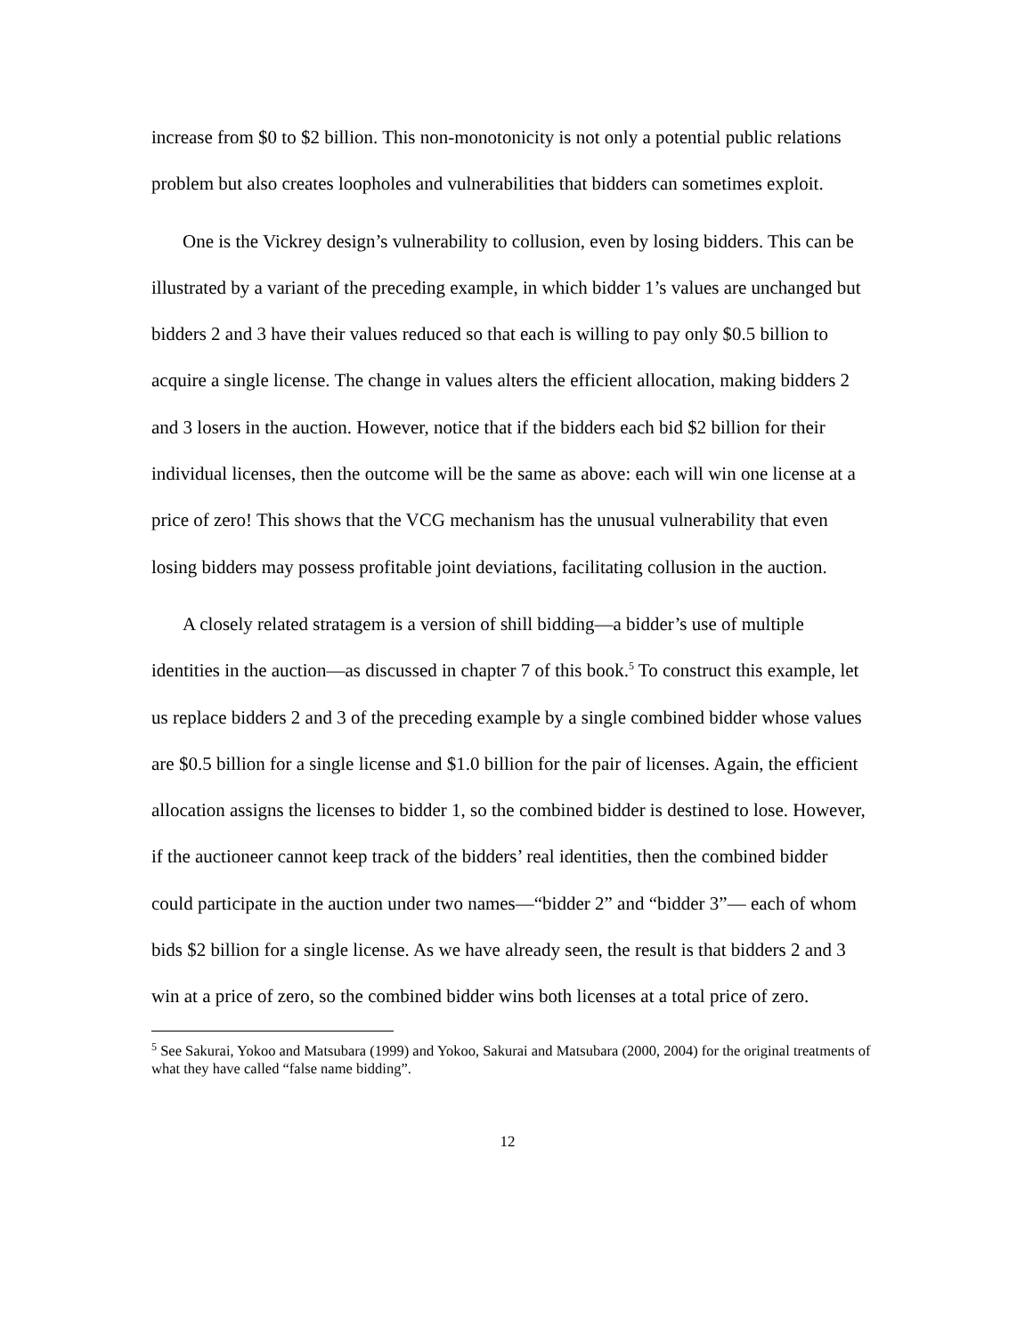increase from $0 to $2 billion. This non-monotonicity is not only a potential public relations problem but also creates loopholes and vulnerabilities that bidders can sometimes exploit.
One is the Vickrey design’s vulnerability to collusion, even by losing bidders. This can be illustrated by a variant of the preceding example, in which bidder 1’s values are unchanged but bidders 2 and 3 have their values reduced so that each is willing to pay only $0.5 billion to acquire a single license. The change in values alters the efficient allocation, making bidders 2 and 3 losers in the auction. However, notice that if the bidders each bid $2 billion for their individual licenses, then the outcome will be the same as above: each will win one license at a price of zero! This shows that the VCG mechanism has the unusual vulnerability that even losing bidders may possess profitable joint deviations, facilitating collusion in the auction.
A closely related stratagem is a version of shill bidding—a bidder’s use of multiple identities in the auction—as discussed in chapter 7 of this book.<sup>5</sup> To construct this example, let us replace bidders 2 and 3 of the preceding example by a single combined bidder whose values are $0.5 billion for a single license and $1.0 billion for the pair of licenses. Again, the efficient allocation assigns the licenses to bidder 1, so the combined bidder is destined to lose. However, if the auctioneer cannot keep track of the bidders’ real identities, then the combined bidder could participate in the auction under two names—“bidder 2” and “bidder 3”— each of whom bids $2 billion for a single license. As we have already seen, the result is that bidders 2 and 3 win at a price of zero, so the combined bidder wins both licenses at a total price of zero.
<sup>5</sup> See Sakurai, Yokoo and Matsubara (1999) and Yokoo, Sakurai and Matsubara (2000, 2004) for the original treatments of what they have called “false name bidding”.
12